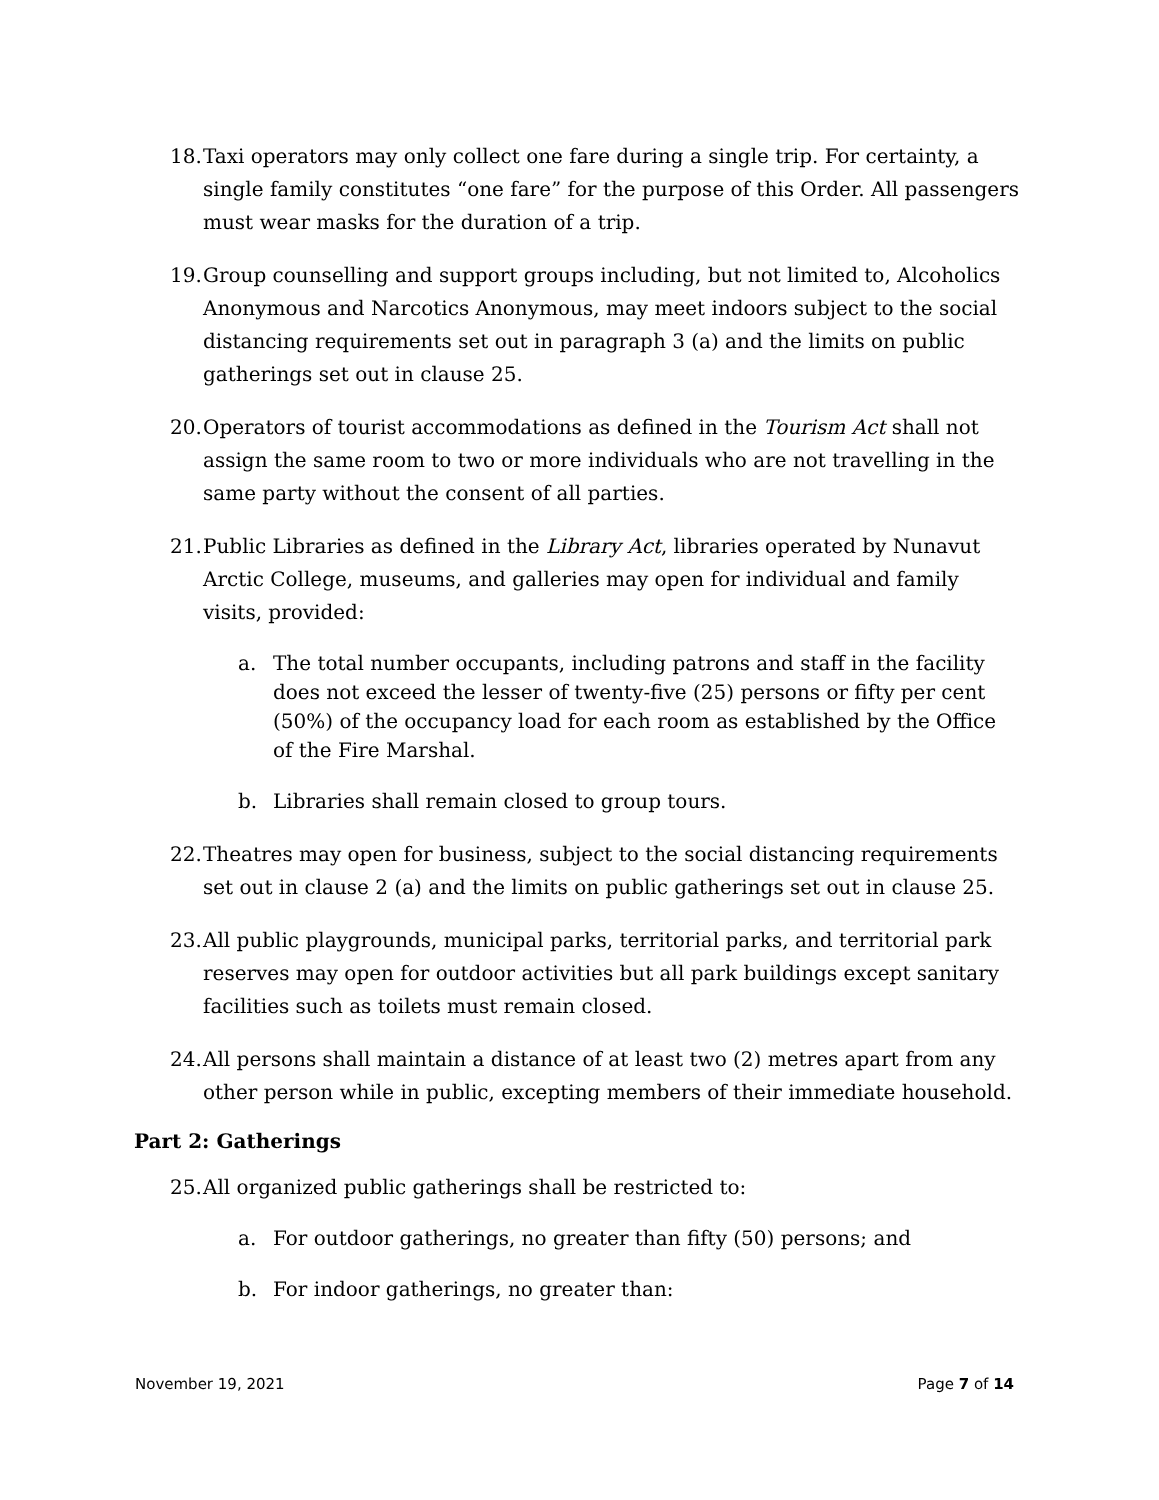18. Taxi operators may only collect one fare during a single trip. For certainty, a single family constitutes “one fare” for the purpose of this Order. All passengers must wear masks for the duration of a trip.
19. Group counselling and support groups including, but not limited to, Alcoholics Anonymous and Narcotics Anonymous, may meet indoors subject to the social distancing requirements set out in paragraph 3 (a) and the limits on public gatherings set out in clause 25.
20. Operators of tourist accommodations as defined in the Tourism Act shall not assign the same room to two or more individuals who are not travelling in the same party without the consent of all parties.
21. Public Libraries as defined in the Library Act, libraries operated by Nunavut Arctic College, museums, and galleries may open for individual and family visits, provided:
a. The total number occupants, including patrons and staff in the facility does not exceed the lesser of twenty-five (25) persons or fifty per cent (50%) of the occupancy load for each room as established by the Office of the Fire Marshal.
b. Libraries shall remain closed to group tours.
22. Theatres may open for business, subject to the social distancing requirements set out in clause 2 (a) and the limits on public gatherings set out in clause 25.
23. All public playgrounds, municipal parks, territorial parks, and territorial park reserves may open for outdoor activities but all park buildings except sanitary facilities such as toilets must remain closed.
24. All persons shall maintain a distance of at least two (2) metres apart from any other person while in public, excepting members of their immediate household.
Part 2: Gatherings
25. All organized public gatherings shall be restricted to:
a. For outdoor gatherings, no greater than fifty (50) persons; and
b. For indoor gatherings, no greater than:
November 19, 2021 Page 7 of 14